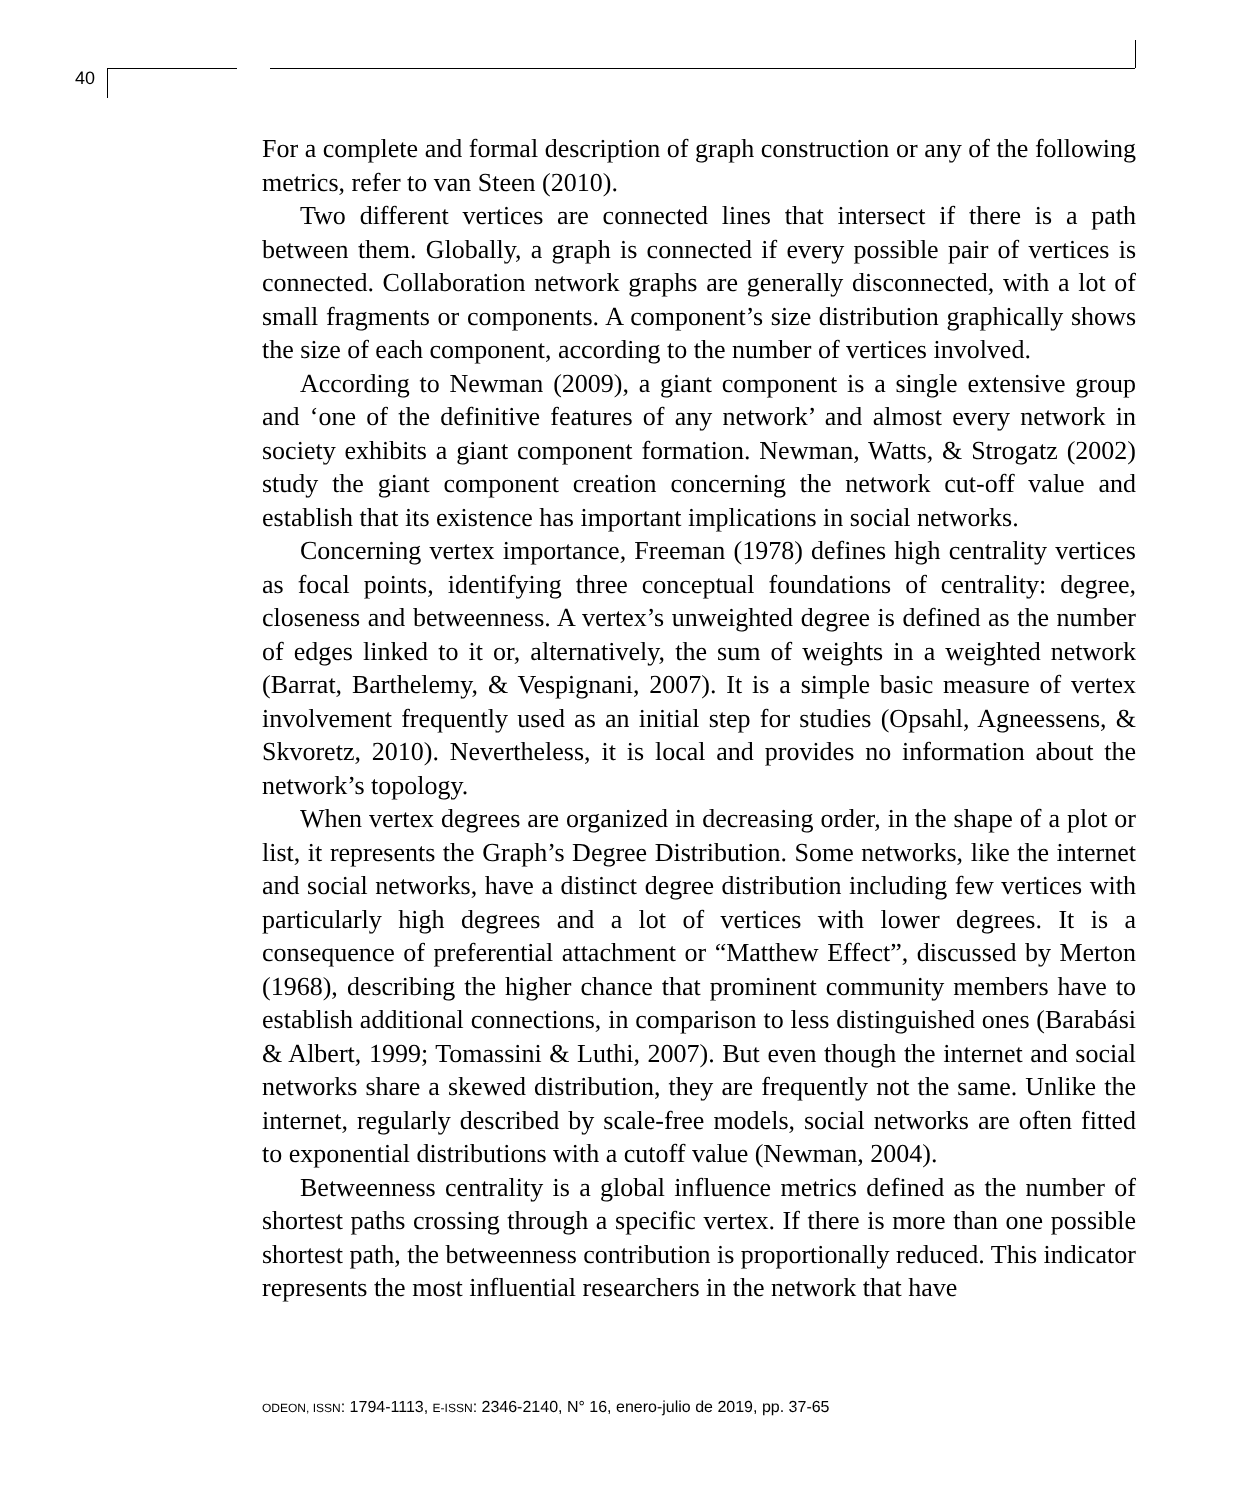40
For a complete and formal description of graph construction or any of the following metrics, refer to van Steen (2010).
Two different vertices are connected lines that intersect if there is a path between them. Globally, a graph is connected if every possible pair of vertices is connected. Collaboration network graphs are generally disconnected, with a lot of small fragments or components. A component’s size distribution graphically shows the size of each component, according to the number of vertices involved.
According to Newman (2009), a giant component is a single extensive group and ‘one of the definitive features of any network’ and almost every network in society exhibits a giant component formation. Newman, Watts, & Strogatz (2002) study the giant component creation concerning the network cut-off value and establish that its existence has important implications in social networks.
Concerning vertex importance, Freeman (1978) defines high centrality vertices as focal points, identifying three conceptual foundations of centrality: degree, closeness and betweenness. A vertex’s unweighted degree is defined as the number of edges linked to it or, alternatively, the sum of weights in a weighted network (Barrat, Barthelemy, & Vespignani, 2007). It is a simple basic measure of vertex involvement frequently used as an initial step for studies (Opsahl, Agneessens, & Skvoretz, 2010). Nevertheless, it is local and provides no information about the network’s topology.
When vertex degrees are organized in decreasing order, in the shape of a plot or list, it represents the Graph’s Degree Distribution. Some networks, like the internet and social networks, have a distinct degree distribution including few vertices with particularly high degrees and a lot of vertices with lower degrees. It is a consequence of preferential attachment or “Matthew Effect”, discussed by Merton (1968), describing the higher chance that prominent community members have to establish additional connections, in comparison to less distinguished ones (Barabási & Albert, 1999; Tomassini & Luthi, 2007). But even though the internet and social networks share a skewed distribution, they are frequently not the same. Unlike the internet, regularly described by scale-free models, social networks are often fitted to exponential distributions with a cutoff value (Newman, 2004).
Betweenness centrality is a global influence metrics defined as the number of shortest paths crossing through a specific vertex. If there is more than one possible shortest path, the betweenness contribution is proportionally reduced. This indicator represents the most influential researchers in the network that have
ODEON, ISSN: 1794-1113, E-ISSN: 2346-2140, N° 16, enero-julio de 2019, pp. 37-65